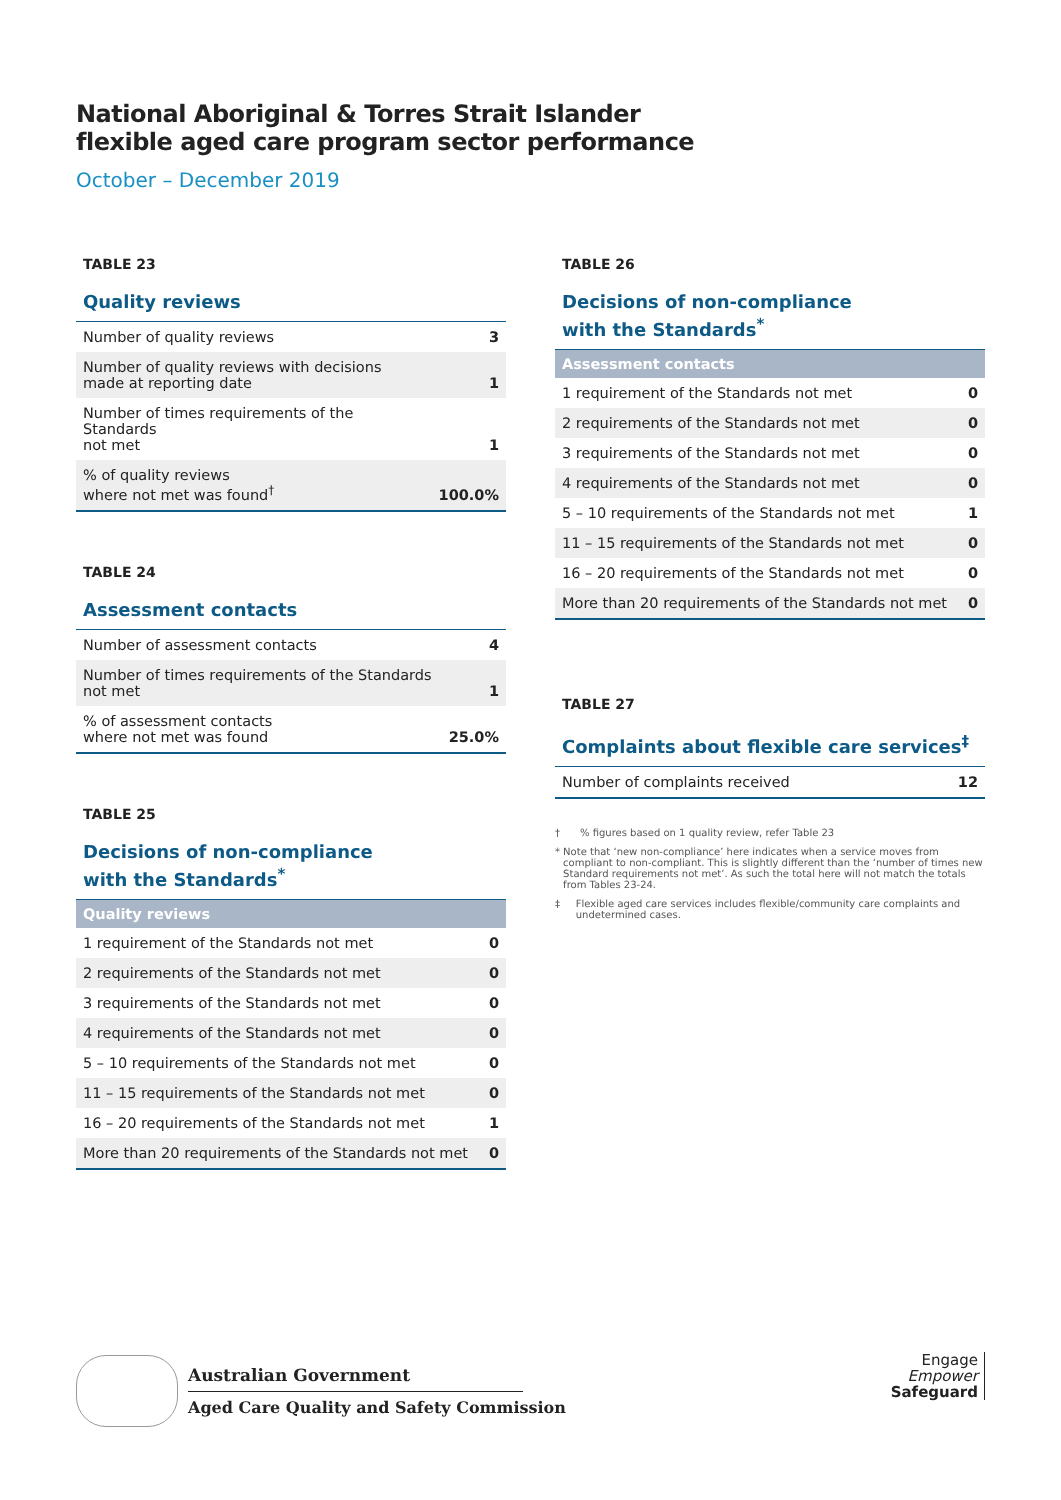National Aboriginal & Torres Strait Islander
flexible aged care program sector performance
October – December 2019
TABLE 23
Quality reviews
| Number of quality reviews | 3 |
| Number of quality reviews with decisions made at reporting date | 1 |
| Number of times requirements of the Standards not met | 1 |
| % of quality reviews where not met was found<sup>†</sup> | 100.0% |
TABLE 24
Assessment contacts
| Number of assessment contacts | 4 |
| Number of times requirements of the Standards not met | 1 |
| % of assessment contacts where not met was found | 25.0% |
TABLE 25
Decisions of non-compliance
with the Standards<sup>*</sup>
| Quality reviews | |
| --- | --- |
| 1 requirement of the Standards not met | 0 |
| 2 requirements of the Standards not met | 0 |
| 3 requirements of the Standards not met | 0 |
| 4 requirements of the Standards not met | 0 |
| 5 – 10 requirements of the Standards not met | 0 |
| 11 – 15 requirements of the Standards not met | 0 |
| 16 – 20 requirements of the Standards not met | 1 |
| More than 20 requirements of the Standards not met | 0 |
TABLE 26
Decisions of non-compliance
with the Standards<sup>*</sup>
| Assessment contacts | |
| --- | --- |
| 1 requirement of the Standards not met | 0 |
| 2 requirements of the Standards not met | 0 |
| 3 requirements of the Standards not met | 0 |
| 4 requirements of the Standards not met | 0 |
| 5 – 10 requirements of the Standards not met | 1 |
| 11 – 15 requirements of the Standards not met | 0 |
| 16 – 20 requirements of the Standards not met | 0 |
| More than 20 requirements of the Standards not met | 0 |
TABLE 27
Complaints about flexible care services<sup>‡</sup>
| Number of complaints received | 12 |
† % figures based on 1 quality review, refer Table 23
* Note that ‘new non-compliance’ here indicates when a service moves from compliant to non-compliant. This is slightly different than the ‘number of times new Standard requirements not met’. As such the total here will not match the totals from Tables 23-24.
‡ Flexible aged care services includes flexible/community care complaints and undetermined cases.
Australian Government
Aged Care Quality and Safety Commission
Engage
Empower
Safeguard